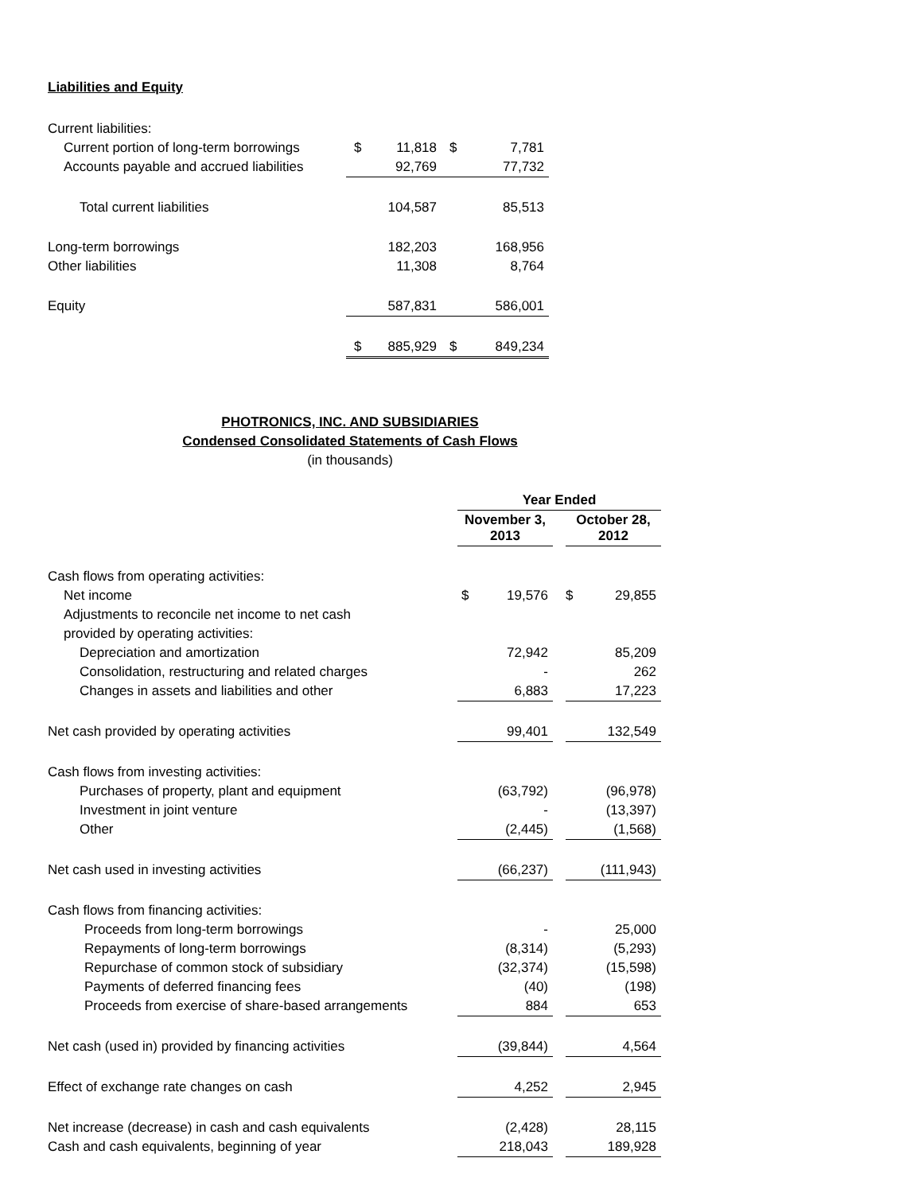Liabilities and Equity
| Current liabilities: | | | | |
| Current portion of long-term borrowings | $ | 11,818 | $ | 7,781 |
| Accounts payable and accrued liabilities | | 92,769 | | 77,732 |
| Total current liabilities | | 104,587 | | 85,513 |
| Long-term borrowings | | 182,203 | | 168,956 |
| Other liabilities | | 11,308 | | 8,764 |
| Equity | | 587,831 | | 586,001 |
| | $ | 885,929 | $ | 849,234 |
PHOTRONICS, INC. AND SUBSIDIARIES
Condensed Consolidated Statements of Cash Flows
(in thousands)
| | Year Ended | | |
| | November 3, 2013 | | October 28, 2012 |
| Cash flows from operating activities: | | | |
| Net income | $ 19,576 | | $ 29,855 |
| Adjustments to reconcile net income to net cash | | | |
| provided by operating activities: | | | |
| Depreciation and amortization | 72,942 | | 85,209 |
| Consolidation, restructuring and related charges | - | | 262 |
| Changes in assets and liabilities and other | 6,883 | | 17,223 |
| Net cash provided by operating activities | 99,401 | | 132,549 |
| Cash flows from investing activities: | | | |
| Purchases of property, plant and equipment | (63,792) | | (96,978) |
| Investment in joint venture | - | | (13,397) |
| Other | (2,445) | | (1,568) |
| Net cash used in investing activities | (66,237) | | (111,943) |
| Cash flows from financing activities: | | | |
| Proceeds from long-term borrowings | - | | 25,000 |
| Repayments of long-term borrowings | (8,314) | | (5,293) |
| Repurchase of common stock of subsidiary | (32,374) | | (15,598) |
| Payments of deferred financing fees | (40) | | (198) |
| Proceeds from exercise of share-based arrangements | 884 | | 653 |
| Net cash (used in) provided by financing activities | (39,844) | | 4,564 |
| Effect of exchange rate changes on cash | 4,252 | | 2,945 |
| Net increase (decrease) in cash and cash equivalents | (2,428) | | 28,115 |
| Cash and cash equivalents, beginning of year | 218,043 | | 189,928 |